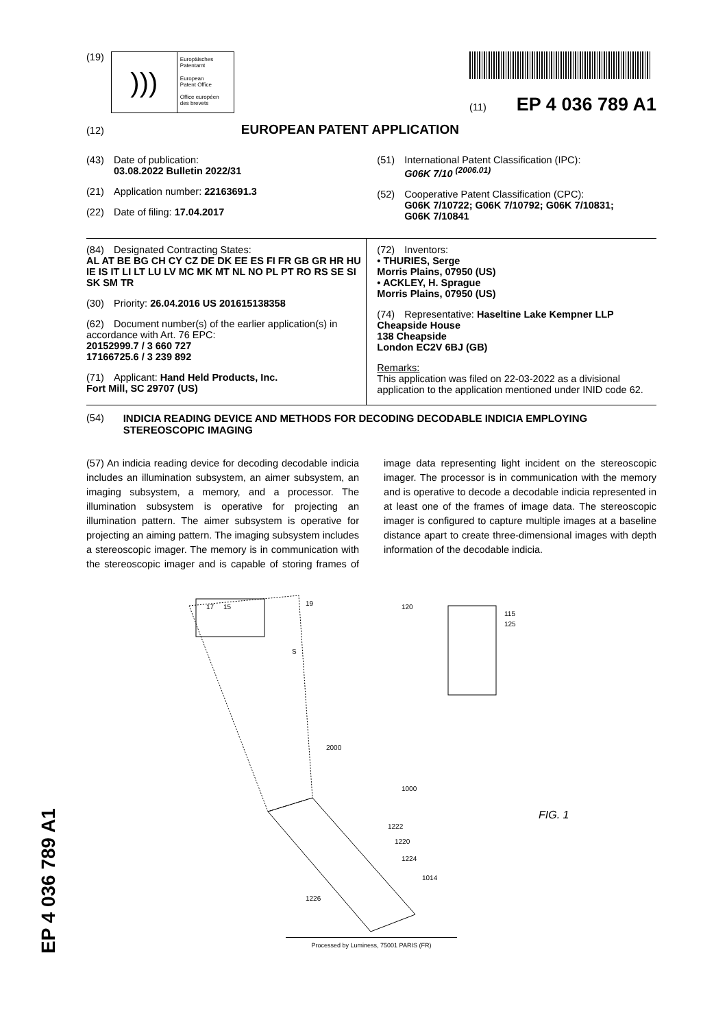(19)
)))
Europäisches
Patentamt
European
Patent Office
Office européen
des brevets
(11) EP 4 036 789 A1
(12) EUROPEAN PATENT APPLICATION
(43) Date of publication:
03.08.2022 Bulletin 2022/31
(21) Application number: 22163691.3
(22) Date of filing: 17.04.2017
(51) International Patent Classification (IPC):
G06K 7/10 <sup>(2006.01)</sup>
(52) Cooperative Patent Classification (CPC):
G06K 7/10722; G06K 7/10792; G06K 7/10831;
G06K 7/10841
(84) Designated Contracting States:
AL AT BE BG CH CY CZ DE DK EE ES FI FR GB GR HR HU IE IS IT LI LT LU LV MC MK MT NL NO PL PT RO RS SE SI SK SM TR
(30) Priority: 26.04.2016 US 201615138358
(62) Document number(s) of the earlier application(s) in accordance with Art. 76 EPC:
20152999.7 / 3 660 727
17166725.6 / 3 239 892
(71) Applicant: Hand Held Products, Inc.
Fort Mill, SC 29707 (US)
(72) Inventors:
• THURIES, Serge
Morris Plains, 07950 (US)
• ACKLEY, H. Sprague
Morris Plains, 07950 (US)
(74) Representative: Haseltine Lake Kempner LLP
Cheapside House
138 Cheapside
London EC2V 6BJ (GB)
Remarks:
This application was filed on 22-03-2022 as a divisional application to the application mentioned under INID code 62.
(54) INDICIA READING DEVICE AND METHODS FOR DECODING DECODABLE INDICIA EMPLOYING STEREOSCOPIC IMAGING
(57) An indicia reading device for decoding decodable indicia includes an illumination subsystem, an aimer subsystem, an imaging subsystem, a memory, and a processor. The illumination subsystem is operative for projecting an illumination pattern. The aimer subsystem is operative for projecting an aiming pattern. The imaging subsystem includes a stereoscopic imager. The memory is in communication with the stereoscopic imager and is capable of storing frames of image data representing light incident on the stereoscopic imager. The processor is in communication with the memory and is operative to decode a decodable indicia represented in at least one of the frames of image data. The stereoscopic imager is configured to capture multiple images at a baseline distance apart to create three-dimensional images with depth information of the decodable indicia.
17
15
19
S
120
115
125
2000
1000
FIG. 1
1222
1220
1224
1014
1226
Processed by Luminess, 75001 PARIS (FR)
EP 4 036 789 A1